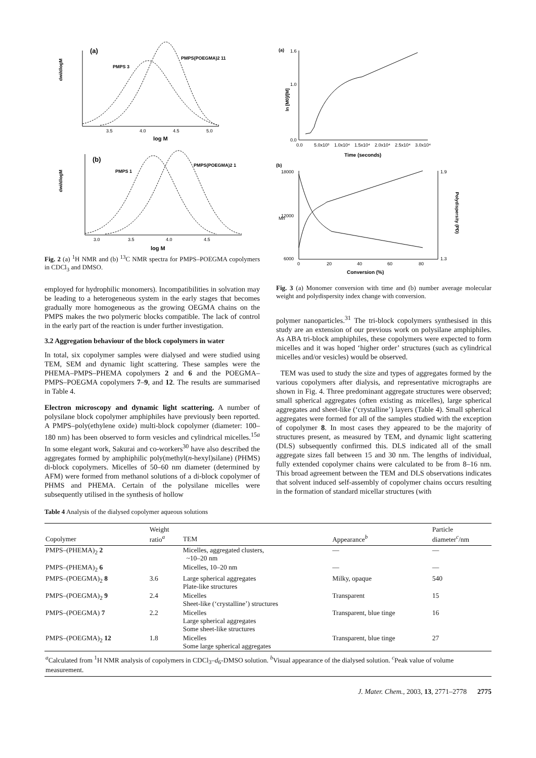(a)
PMPS 3
PMPS(POEGMA)2 11
dwi/dlogM
3.5
4.0
4.5
5.0
log M
(b)
PMPS 1
PMPS(POEGMA)2 1
dwi/dlogM
3.0
3.5
4.0
4.5
log M
Fig. 2 (a) <sup>1</sup>H NMR and (b) <sup>13</sup>C NMR spectra for PMPS–POEGMA copolymers in CDCl<sub>3</sub> and DMSO.
employed for hydrophilic monomers). Incompatibilities in solvation may be leading to a heterogeneous system in the early stages that becomes gradually more homogeneous as the growing OEGMA chains on the PMPS makes the two polymeric blocks compatible. The lack of control in the early part of the reaction is under further investigation.
3.2 Aggregation behaviour of the block copolymers in water
In total, six copolymer samples were dialysed and were studied using TEM, SEM and dynamic light scattering. These samples were the PHEMA–PMPS–PHEMA copolymers 2 and 6 and the POEGMA–PMPS–POEGMA copolymers 7–9, and 12. The results are summarised in Table 4.
Electron microscopy and dynamic light scattering. A number of polysilane block copolymer amphiphiles have previously been reported. A PMPS–poly(ethylene oxide) multi-block copolymer (diameter: 100–180 nm) has been observed to form vesicles and cylindrical micelles.<sup>15a</sup> In some elegant work, Sakurai and co-workers<sup>30</sup> have also described the aggregates formed by amphiphilic poly(methyl(n-hexyl)silane) (PHMS) di-block copolymers. Micelles of 50–60 nm diameter (determined by AFM) were formed from methanol solutions of a di-block copolymer of PHMS and PHEMA. Certain of the polysilane micelles were subsequently utilised in the synthesis of hollow
(a)
ln [M0]/[M]
1.6
1.0
0.0
0.0
5.0x10³
1.0x10⁴
1.5x10⁴
2.0x10⁴
2.5x10⁴
3.0x10⁴
Time (seconds)
(b)
Mn
Polydispersity (PD)
18000
12000
6000
1.9
1.3
0
20
40
60
80
Conversion (%)
Fig. 3 (a) Monomer conversion with time and (b) number average molecular weight and polydispersity index change with conversion.
polymer nanoparticles.<sup>31</sup> The tri-block copolymers synthesised in this study are an extension of our previous work on polysilane amphiphiles. As ABA tri-block amphiphiles, these copolymers were expected to form micelles and it was hoped ‘higher order’ structures (such as cylindrical micelles and/or vesicles) would be observed.
TEM was used to study the size and types of aggregates formed by the various copolymers after dialysis, and representative micrographs are shown in Fig. 4. Three predominant aggregate structures were observed; small spherical aggregates (often existing as micelles), large spherical aggregates and sheet-like (‘crystalline’) layers (Table 4). Small spherical aggregates were formed for all of the samples studied with the exception of copolymer 8. In most cases they appeared to be the majority of structures present, as measured by TEM, and dynamic light scattering (DLS) subsequently confirmed this. DLS indicated all of the small aggregate sizes fall between 15 and 30 nm. The lengths of individual, fully extended copolymer chains were calculated to be from 8–16 nm. This broad agreement between the TEM and DLS observations indicates that solvent induced self-assembly of copolymer chains occurs resulting in the formation of standard micellar structures (with
Table 4 Analysis of the dialysed copolymer aqueous solutions
| Copolymer | Weight ratio<sup>a</sup> | TEM | Appearance<sup>b</sup> | Particle diameter<sup>c</sup>/nm |
| --- | --- | --- | --- | --- |
| PMPS–(PHEMA)<sub>2</sub> 2 | | Micelles, aggregated clusters, ~10–20 nm | — | — |
| PMPS–(PHEMA)<sub>2</sub> 6 | | Micelles, 10–20 nm | — | — |
| PMPS–(POEGMA)<sub>2</sub> 8 | 3.6 | Large spherical aggregates Plate-like structures | Milky, opaque | 540 |
| PMPS–(POEGMA)<sub>2</sub> 9 | 2.4 | Micelles Sheet-like (‘crystalline’) structures | Transparent | 15 |
| PMPS–(POEGMA) 7 | 2.2 | Micelles Large spherical aggregates Some sheet-like structures | Transparent, blue tinge | 16 |
| PMPS–(POEGMA)<sub>2</sub> 12 | 1.8 | Micelles Some large spherical aggregates | Transparent, blue tinge | 27 |
| <sup>a</sup> Calculated from <sup>1</sup>H NMR analysis of copolymers in CDCl<sub>3</sub>– d<sub>6</sub>-DMSO solution. <sup>b</sup>Visual appearance of the dialysed solution. <sup>c</sup>Peak value of volume measurement. | | | | |
J. Mater. Chem., 2003, 13, 2771–2778 2775